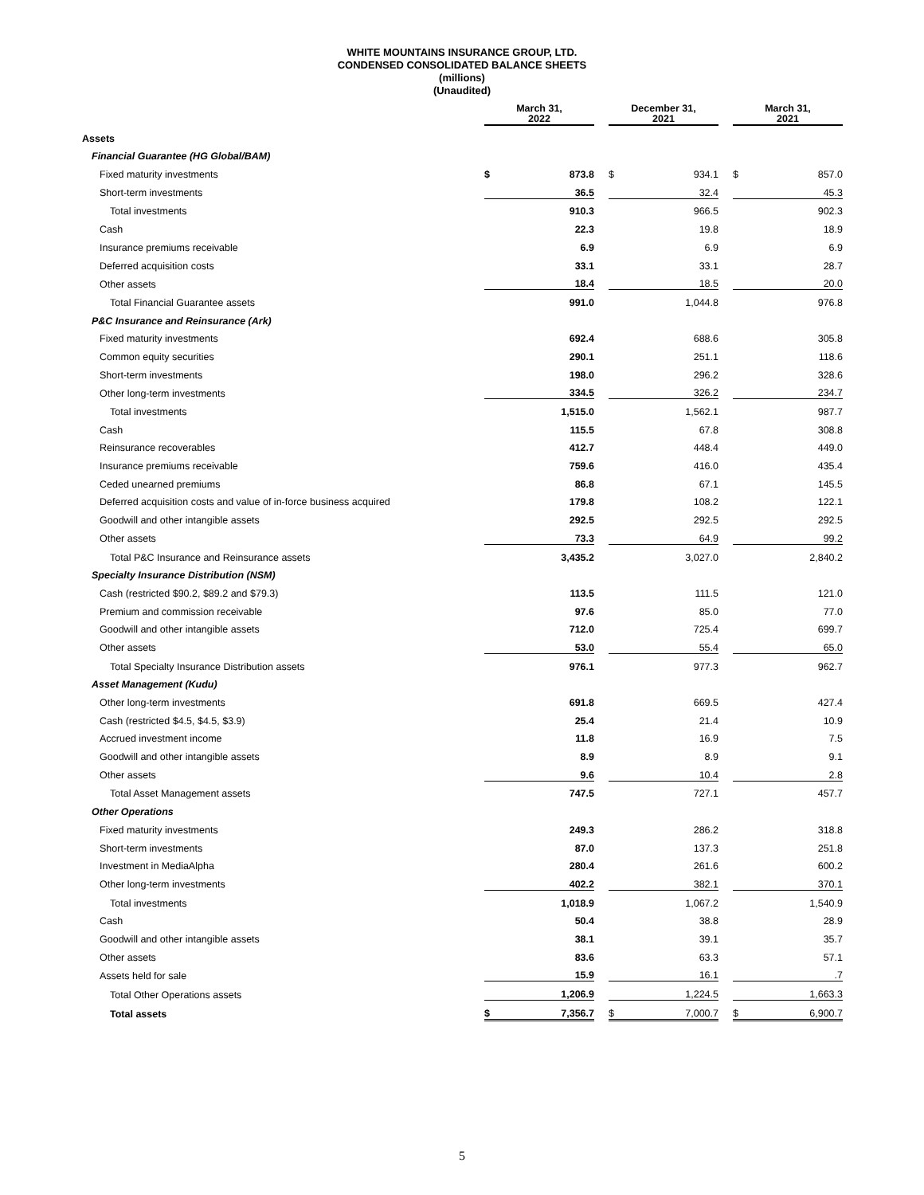WHITE MOUNTAINS INSURANCE GROUP, LTD.
CONDENSED CONSOLIDATED BALANCE SHEETS
(millions)
(Unaudited)
| | March 31, 2022 | | | December 31, 2021 | | | March 31, 2021 | |
| --- | --- | --- | --- | --- | --- | --- | --- | --- |
| Assets | | | | | | | | |
| Financial Guarantee (HG Global/BAM) | | | | | | | | |
| Fixed maturity investments | $ | 873.8 | | $ | 934.1 | | $ | 857.0 |
| Short-term investments | | 36.5 | | | 32.4 | | | 45.3 |
| Total investments | | 910.3 | | | 966.5 | | | 902.3 |
| Cash | | 22.3 | | | 19.8 | | | 18.9 |
| Insurance premiums receivable | | 6.9 | | | 6.9 | | | 6.9 |
| Deferred acquisition costs | | 33.1 | | | 33.1 | | | 28.7 |
| Other assets | | 18.4 | | | 18.5 | | | 20.0 |
| Total Financial Guarantee assets | | 991.0 | | | 1,044.8 | | | 976.8 |
| P&C Insurance and Reinsurance (Ark) | | | | | | | | |
| Fixed maturity investments | | 692.4 | | | 688.6 | | | 305.8 |
| Common equity securities | | 290.1 | | | 251.1 | | | 118.6 |
| Short-term investments | | 198.0 | | | 296.2 | | | 328.6 |
| Other long-term investments | | 334.5 | | | 326.2 | | | 234.7 |
| Total investments | | 1,515.0 | | | 1,562.1 | | | 987.7 |
| Cash | | 115.5 | | | 67.8 | | | 308.8 |
| Reinsurance recoverables | | 412.7 | | | 448.4 | | | 449.0 |
| Insurance premiums receivable | | 759.6 | | | 416.0 | | | 435.4 |
| Ceded unearned premiums | | 86.8 | | | 67.1 | | | 145.5 |
| Deferred acquisition costs and value of in-force business acquired | | 179.8 | | | 108.2 | | | 122.1 |
| Goodwill and other intangible assets | | 292.5 | | | 292.5 | | | 292.5 |
| Other assets | | 73.3 | | | 64.9 | | | 99.2 |
| Total P&C Insurance and Reinsurance assets | | 3,435.2 | | | 3,027.0 | | | 2,840.2 |
| Specialty Insurance Distribution (NSM) | | | | | | | | |
| Cash (restricted $90.2, $89.2 and $79.3) | | 113.5 | | | 111.5 | | | 121.0 |
| Premium and commission receivable | | 97.6 | | | 85.0 | | | 77.0 |
| Goodwill and other intangible assets | | 712.0 | | | 725.4 | | | 699.7 |
| Other assets | | 53.0 | | | 55.4 | | | 65.0 |
| Total Specialty Insurance Distribution assets | | 976.1 | | | 977.3 | | | 962.7 |
| Asset Management (Kudu) | | | | | | | | |
| Other long-term investments | | 691.8 | | | 669.5 | | | 427.4 |
| Cash (restricted $4.5, $4.5, $3.9) | | 25.4 | | | 21.4 | | | 10.9 |
| Accrued investment income | | 11.8 | | | 16.9 | | | 7.5 |
| Goodwill and other intangible assets | | 8.9 | | | 8.9 | | | 9.1 |
| Other assets | | 9.6 | | | 10.4 | | | 2.8 |
| Total Asset Management assets | | 747.5 | | | 727.1 | | | 457.7 |
| Other Operations | | | | | | | | |
| Fixed maturity investments | | 249.3 | | | 286.2 | | | 318.8 |
| Short-term investments | | 87.0 | | | 137.3 | | | 251.8 |
| Investment in MediaAlpha | | 280.4 | | | 261.6 | | | 600.2 |
| Other long-term investments | | 402.2 | | | 382.1 | | | 370.1 |
| Total investments | | 1,018.9 | | | 1,067.2 | | | 1,540.9 |
| Cash | | 50.4 | | | 38.8 | | | 28.9 |
| Goodwill and other intangible assets | | 38.1 | | | 39.1 | | | 35.7 |
| Other assets | | 83.6 | | | 63.3 | | | 57.1 |
| Assets held for sale | | 15.9 | | | 16.1 | | | .7 |
| Total Other Operations assets | | 1,206.9 | | | 1,224.5 | | | 1,663.3 |
| Total assets | $ | 7,356.7 | | $ | 7,000.7 | | $ | 6,900.7 |
5